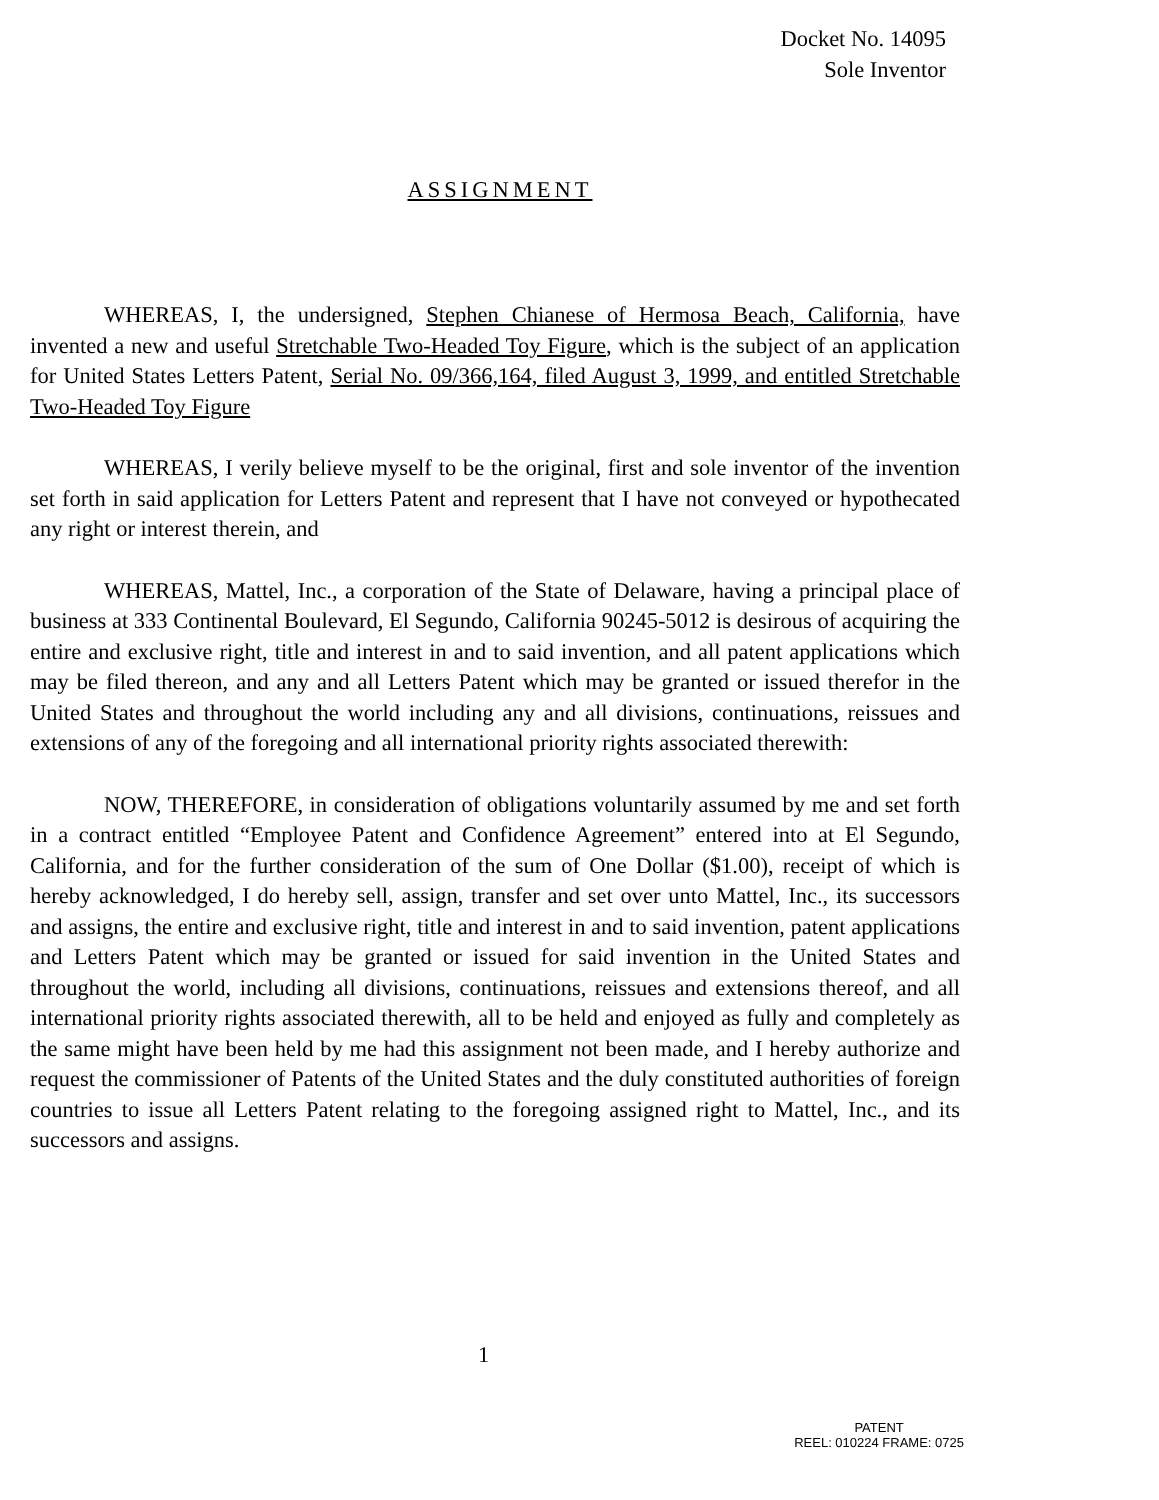Docket No. 14095
Sole Inventor
ASSIGNMENT
WHEREAS, I, the undersigned, Stephen Chianese of Hermosa Beach, California, have invented a new and useful Stretchable Two-Headed Toy Figure, which is the subject of an application for United States Letters Patent, Serial No. 09/366,164, filed August 3, 1999, and entitled Stretchable Two-Headed Toy Figure
WHEREAS, I verily believe myself to be the original, first and sole inventor of the invention set forth in said application for Letters Patent and represent that I have not conveyed or hypothecated any right or interest therein, and
WHEREAS, Mattel, Inc., a corporation of the State of Delaware, having a principal place of business at 333 Continental Boulevard, El Segundo, California 90245-5012 is desirous of acquiring the entire and exclusive right, title and interest in and to said invention, and all patent applications which may be filed thereon, and any and all Letters Patent which may be granted or issued therefor in the United States and throughout the world including any and all divisions, continuations, reissues and extensions of any of the foregoing and all international priority rights associated therewith:
NOW, THEREFORE, in consideration of obligations voluntarily assumed by me and set forth in a contract entitled “Employee Patent and Confidence Agreement” entered into at El Segundo, California, and for the further consideration of the sum of One Dollar ($1.00), receipt of which is hereby acknowledged, I do hereby sell, assign, transfer and set over unto Mattel, Inc., its successors and assigns, the entire and exclusive right, title and interest in and to said invention, patent applications and Letters Patent which may be granted or issued for said invention in the United States and throughout the world, including all divisions, continuations, reissues and extensions thereof, and all international priority rights associated therewith, all to be held and enjoyed as fully and completely as the same might have been held by me had this assignment not been made, and I hereby authorize and request the commissioner of Patents of the United States and the duly constituted authorities of foreign countries to issue all Letters Patent relating to the foregoing assigned right to Mattel, Inc., and its successors and assigns.
1
PATENT
REEL: 010224 FRAME: 0725